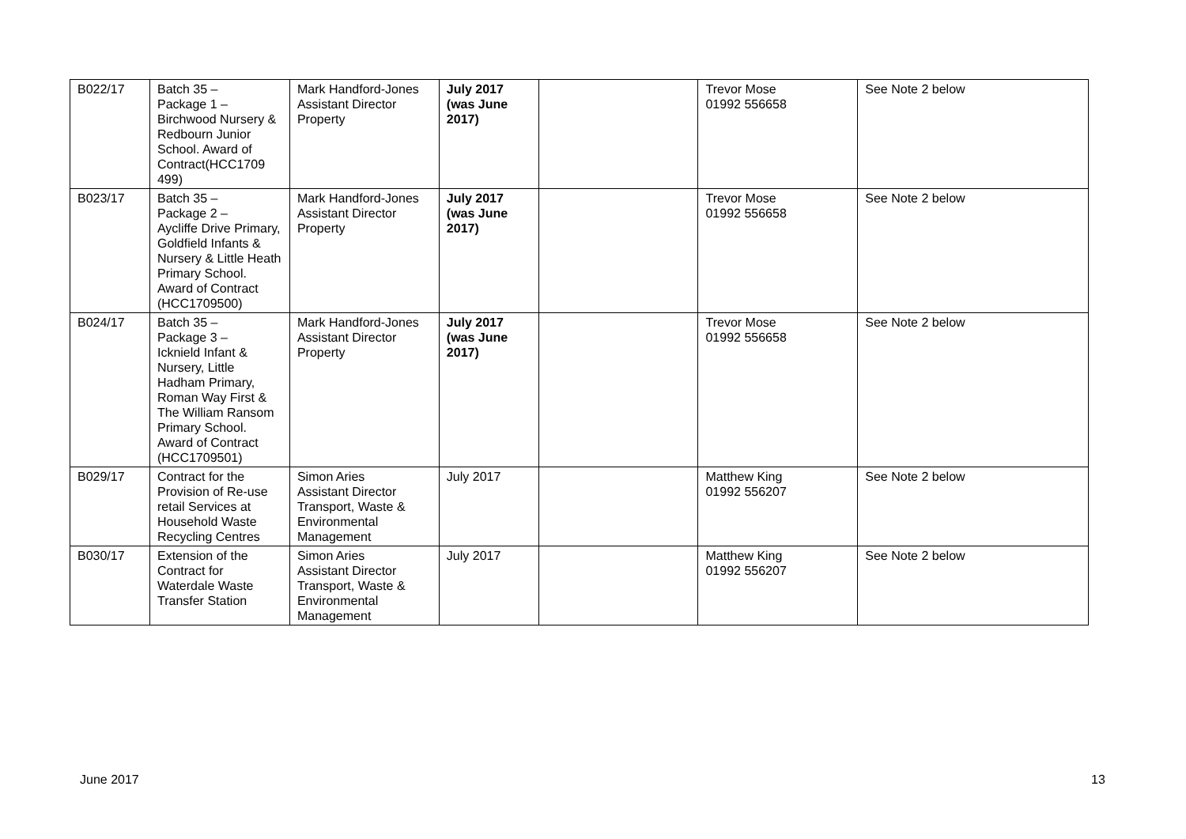| B022/17 | Batch 35 – Package 1 – Birchwood Nursery & Redbourn Junior School. Award of Contract(HCC1709 499) | Mark Handford-Jones Assistant Director Property | July 2017 (was June 2017) | | Trevor Mose 01992 556658 | See Note 2 below |
| B023/17 | Batch 35 – Package 2 – Aycliffe Drive Primary, Goldfield Infants & Nursery & Little Heath Primary School. Award of Contract (HCC1709500) | Mark Handford-Jones Assistant Director Property | July 2017 (was June 2017) | | Trevor Mose 01992 556658 | See Note 2 below |
| B024/17 | Batch 35 – Package 3 – Icknield Infant & Nursery, Little Hadham Primary, Roman Way First & The William Ransom Primary School. Award of Contract (HCC1709501) | Mark Handford-Jones Assistant Director Property | July 2017 (was June 2017) | | Trevor Mose 01992 556658 | See Note 2 below |
| B029/17 | Contract for the Provision of Re-use retail Services at Household Waste Recycling Centres | Simon Aries Assistant Director Transport, Waste & Environmental Management | July 2017 | | Matthew King 01992 556207 | See Note 2 below |
| B030/17 | Extension of the Contract for Waterdale Waste Transfer Station | Simon Aries Assistant Director Transport, Waste & Environmental Management | July 2017 | | Matthew King 01992 556207 | See Note 2 below |
June 2017 13